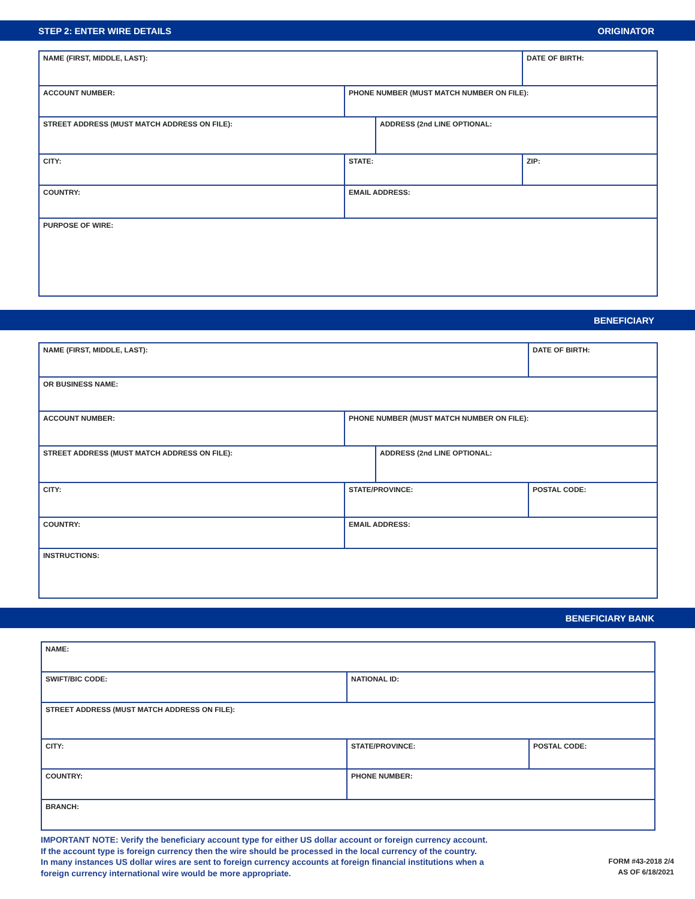STEP 2: ENTER WIRE DETAILS ORIGINATOR
| NAME (FIRST, MIDDLE, LAST): | | | DATE OF BIRTH: |
| ACCOUNT NUMBER: | PHONE NUMBER (MUST MATCH NUMBER ON FILE): | | |
| STREET ADDRESS (MUST MATCH ADDRESS ON FILE): | | ADDRESS (2nd LINE OPTIONAL: | |
| CITY: | STATE: | | ZIP: |
| COUNTRY: | EMAIL ADDRESS: | | |
| PURPOSE OF WIRE: | | | |
BENEFICIARY
| NAME (FIRST, MIDDLE, LAST): | | | DATE OF BIRTH: |
| OR BUSINESS NAME: | | | |
| ACCOUNT NUMBER: | PHONE NUMBER (MUST MATCH NUMBER ON FILE): | | |
| STREET ADDRESS (MUST MATCH ADDRESS ON FILE): | | ADDRESS (2nd LINE OPTIONAL: | |
| CITY: | STATE/PROVINCE: | | POSTAL CODE: |
| COUNTRY: | EMAIL ADDRESS: | | |
| INSTRUCTIONS: | | | |
BENEFICIARY BANK
| NAME: | | |
| SWIFT/BIC CODE: | NATIONAL ID: | |
| STREET ADDRESS (MUST MATCH ADDRESS ON FILE): | | |
| CITY: | STATE/PROVINCE: | POSTAL CODE: |
| COUNTRY: | PHONE NUMBER: | |
| BRANCH: | | |
IMPORTANT NOTE: Verify the beneficiary account type for either US dollar account or foreign currency account.
If the account type is foreign currency then the wire should be processed in the local currency of the country.
In many instances US dollar wires are sent to foreign currency accounts at foreign financial institutions when a
foreign currency international wire would be more appropriate.
FORM #43-2018 2/4
AS OF 6/18/2021